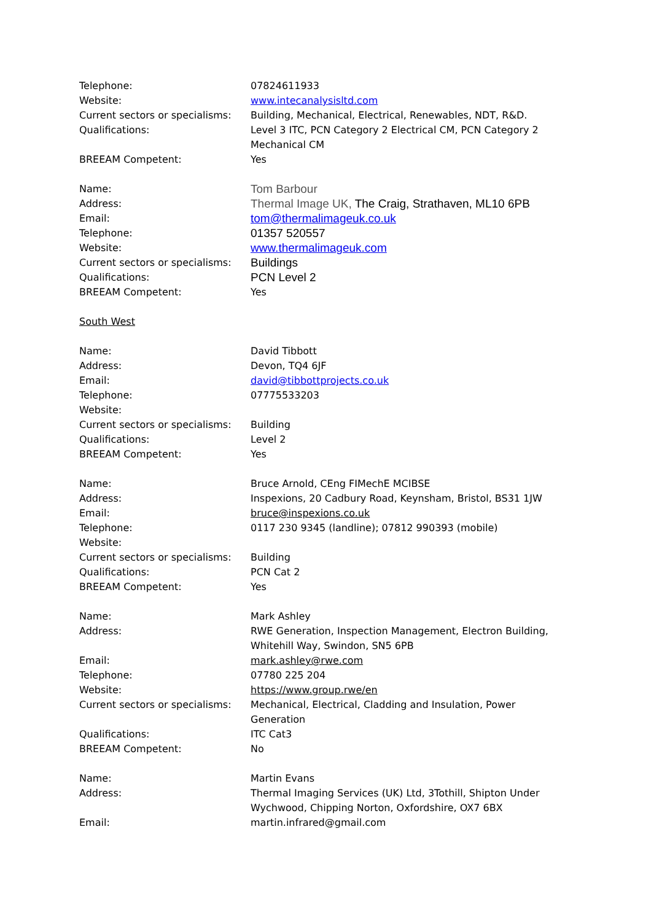Telephone: 07824611933
Website: www.intecanalysisltd.com
Current sectors or specialisms:
Building, Mechanical, Electrical, Renewables, NDT, R&D.
Qualifications: Level 3 ITC, PCN Category 2 Electrical CM, PCN Category 2 Mechanical CM
BREEAM Competent: Yes
Name:
Tom Barbour
Address:
Thermal Image UK, The Craig, Strathaven, ML10 6PB
Email:
tom@thermalimageuk.co.uk
Telephone:
01357 520557
Website:
www.thermalimageuk.com
Current sectors or specialisms:
Buildings
Qualifications:
PCN Level 2
BREEAM Competent: Yes
South West
Name: David Tibbott
Address: Devon, TQ4 6JF
Email: david@tibbottprojects.co.uk
Telephone: 07775533203
Website:
Current sectors or specialisms:
Building
Qualifications: Level 2
BREEAM Competent: Yes
Name: Bruce Arnold, CEng FIMechE MCIBSE
Address: Inspexions, 20 Cadbury Road, Keynsham, Bristol, BS31 1JW
Email: bruce@inspexions.co.uk
Telephone: 0117 230 9345 (landline); 07812 990393 (mobile)
Website:
Current sectors or specialisms:
Building
Qualifications: PCN Cat 2
BREEAM Competent: Yes
Name: Mark Ashley
Address: RWE Generation, Inspection Management, Electron Building, Whitehill Way, Swindon, SN5 6PB
Email: mark.ashley@rwe.com
Telephone: 07780 225 204
Website: https://www.group.rwe/en
Current sectors or specialisms:
Mechanical, Electrical, Cladding and Insulation, Power Generation
Qualifications: ITC Cat3
BREEAM Competent: No
Name: Martin Evans
Address: Thermal Imaging Services (UK) Ltd, 3Tothill, Shipton Under Wychwood, Chipping Norton, Oxfordshire, OX7 6BX
Email: martin.infrared@gmail.com